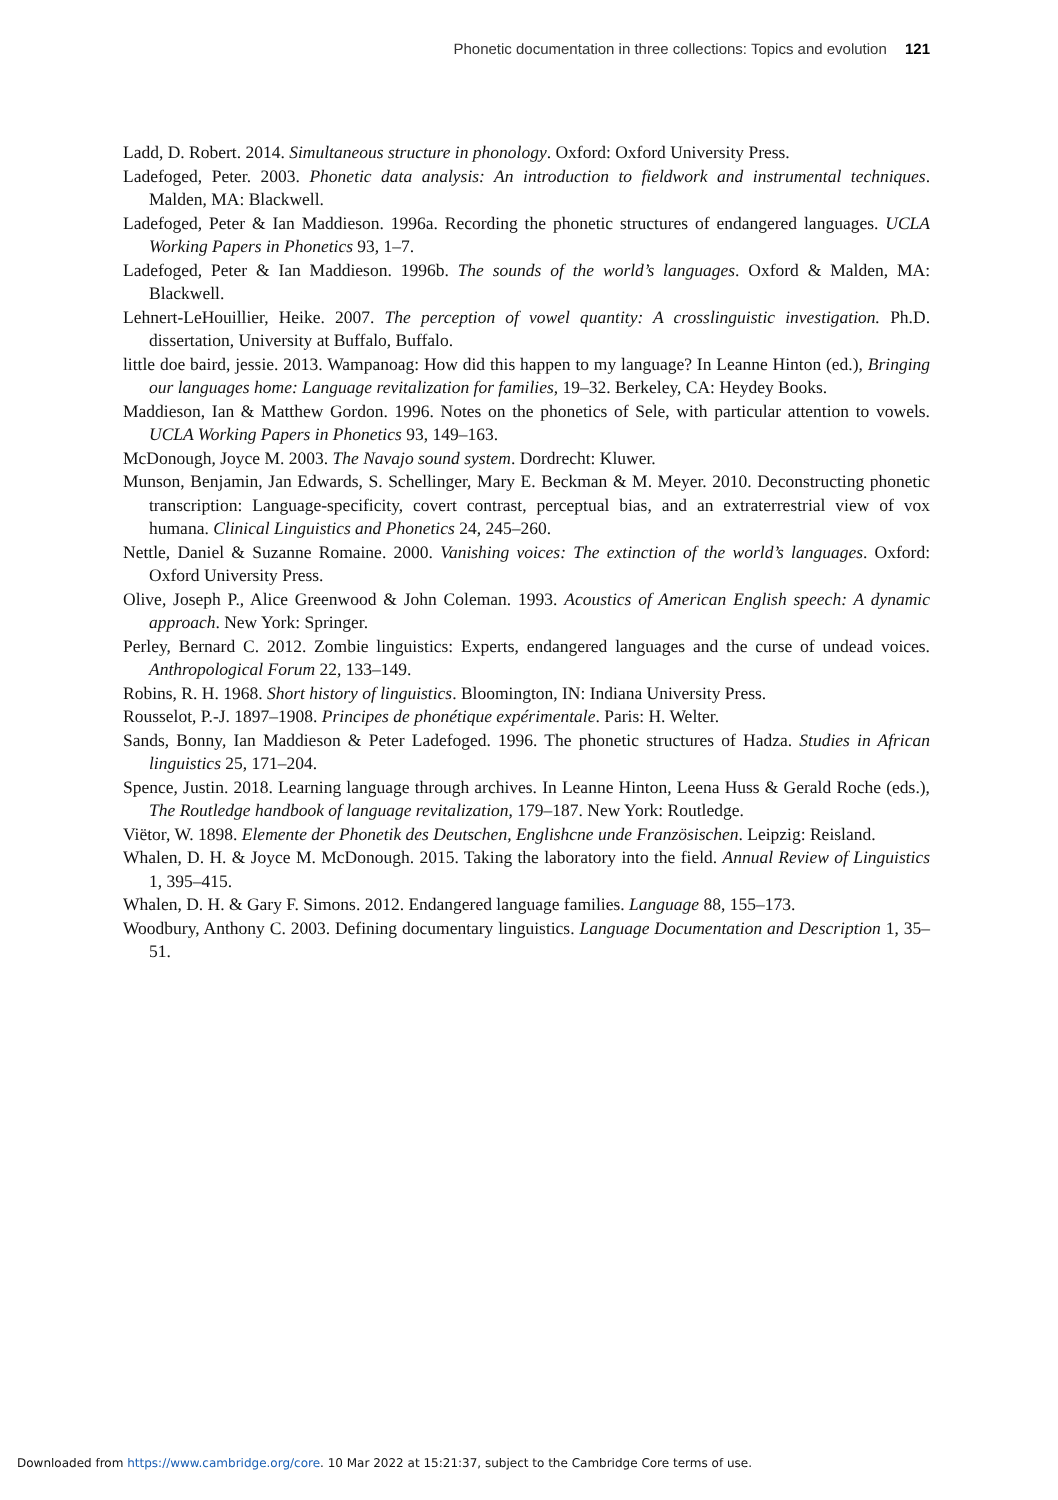Phonetic documentation in three collections: Topics and evolution 121
Ladd, D. Robert. 2014. Simultaneous structure in phonology. Oxford: Oxford University Press.
Ladefoged, Peter. 2003. Phonetic data analysis: An introduction to fieldwork and instrumental techniques. Malden, MA: Blackwell.
Ladefoged, Peter & Ian Maddieson. 1996a. Recording the phonetic structures of endangered languages. UCLA Working Papers in Phonetics 93, 1–7.
Ladefoged, Peter & Ian Maddieson. 1996b. The sounds of the world’s languages. Oxford & Malden, MA: Blackwell.
Lehnert-LeHouillier, Heike. 2007. The perception of vowel quantity: A crosslinguistic investigation. Ph.D. dissertation, University at Buffalo, Buffalo.
little doe baird, jessie. 2013. Wampanoag: How did this happen to my language? In Leanne Hinton (ed.), Bringing our languages home: Language revitalization for families, 19–32. Berkeley, CA: Heydey Books.
Maddieson, Ian & Matthew Gordon. 1996. Notes on the phonetics of Sele, with particular attention to vowels. UCLA Working Papers in Phonetics 93, 149–163.
McDonough, Joyce M. 2003. The Navajo sound system. Dordrecht: Kluwer.
Munson, Benjamin, Jan Edwards, S. Schellinger, Mary E. Beckman & M. Meyer. 2010. Deconstructing phonetic transcription: Language-specificity, covert contrast, perceptual bias, and an extraterrestrial view of vox humana. Clinical Linguistics and Phonetics 24, 245–260.
Nettle, Daniel & Suzanne Romaine. 2000. Vanishing voices: The extinction of the world’s languages. Oxford: Oxford University Press.
Olive, Joseph P., Alice Greenwood & John Coleman. 1993. Acoustics of American English speech: A dynamic approach. New York: Springer.
Perley, Bernard C. 2012. Zombie linguistics: Experts, endangered languages and the curse of undead voices. Anthropological Forum 22, 133–149.
Robins, R. H. 1968. Short history of linguistics. Bloomington, IN: Indiana University Press.
Rousselot, P.-J. 1897–1908. Principes de phonétique expérimentale. Paris: H. Welter.
Sands, Bonny, Ian Maddieson & Peter Ladefoged. 1996. The phonetic structures of Hadza. Studies in African linguistics 25, 171–204.
Spence, Justin. 2018. Learning language through archives. In Leanne Hinton, Leena Huss & Gerald Roche (eds.), The Routledge handbook of language revitalization, 179–187. New York: Routledge.
Viëtor, W. 1898. Elemente der Phonetik des Deutschen, Englishcne unde Französischen. Leipzig: Reisland.
Whalen, D. H. & Joyce M. McDonough. 2015. Taking the laboratory into the field. Annual Review of Linguistics 1, 395–415.
Whalen, D. H. & Gary F. Simons. 2012. Endangered language families. Language 88, 155–173.
Woodbury, Anthony C. 2003. Defining documentary linguistics. Language Documentation and Description 1, 35–51.
Downloaded from https://www.cambridge.org/core. 10 Mar 2022 at 15:21:37, subject to the Cambridge Core terms of use.